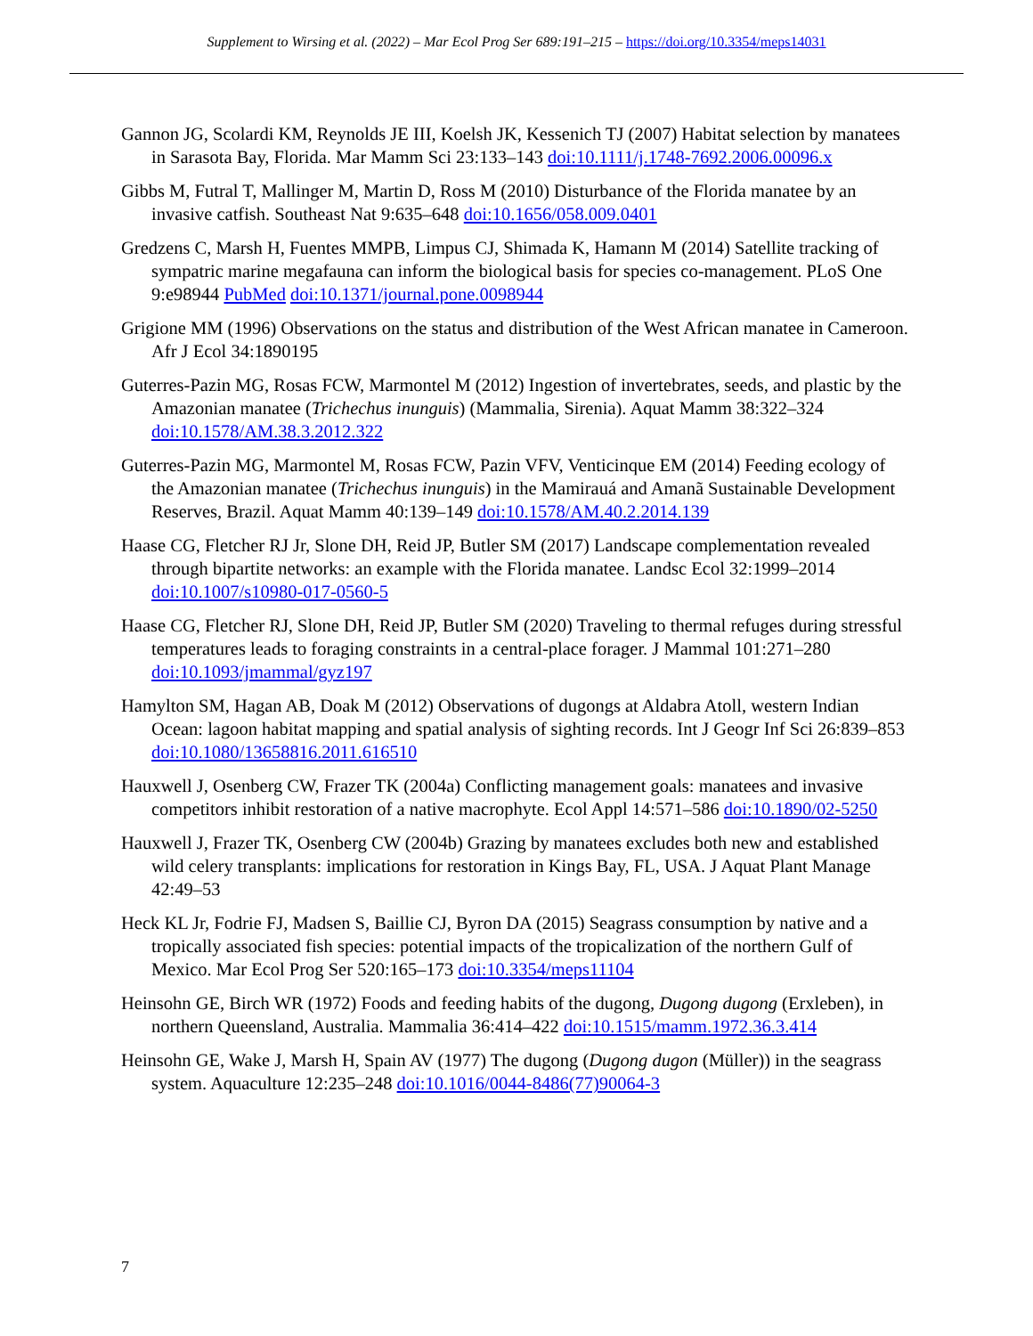Supplement to Wirsing et al. (2022) – Mar Ecol Prog Ser 689:191–215 – https://doi.org/10.3354/meps14031
Gannon JG, Scolardi KM, Reynolds JE III, Koelsh JK, Kessenich TJ (2007) Habitat selection by manatees in Sarasota Bay, Florida. Mar Mamm Sci 23:133–143 doi:10.1111/j.1748-7692.2006.00096.x
Gibbs M, Futral T, Mallinger M, Martin D, Ross M (2010) Disturbance of the Florida manatee by an invasive catfish. Southeast Nat 9:635–648 doi:10.1656/058.009.0401
Gredzens C, Marsh H, Fuentes MMPB, Limpus CJ, Shimada K, Hamann M (2014) Satellite tracking of sympatric marine megafauna can inform the biological basis for species co-management. PLoS One 9:e98944 PubMed doi:10.1371/journal.pone.0098944
Grigione MM (1996) Observations on the status and distribution of the West African manatee in Cameroon. Afr J Ecol 34:1890195
Guterres-Pazin MG, Rosas FCW, Marmontel M (2012) Ingestion of invertebrates, seeds, and plastic by the Amazonian manatee (Trichechus inunguis) (Mammalia, Sirenia). Aquat Mamm 38:322–324 doi:10.1578/AM.38.3.2012.322
Guterres-Pazin MG, Marmontel M, Rosas FCW, Pazin VFV, Venticinque EM (2014) Feeding ecology of the Amazonian manatee (Trichechus inunguis) in the Mamirauá and Amanã Sustainable Development Reserves, Brazil. Aquat Mamm 40:139–149 doi:10.1578/AM.40.2.2014.139
Haase CG, Fletcher RJ Jr, Slone DH, Reid JP, Butler SM (2017) Landscape complementation revealed through bipartite networks: an example with the Florida manatee. Landsc Ecol 32:1999–2014 doi:10.1007/s10980-017-0560-5
Haase CG, Fletcher RJ, Slone DH, Reid JP, Butler SM (2020) Traveling to thermal refuges during stressful temperatures leads to foraging constraints in a central-place forager. J Mammal 101:271–280 doi:10.1093/jmammal/gyz197
Hamylton SM, Hagan AB, Doak M (2012) Observations of dugongs at Aldabra Atoll, western Indian Ocean: lagoon habitat mapping and spatial analysis of sighting records. Int J Geogr Inf Sci 26:839–853 doi:10.1080/13658816.2011.616510
Hauxwell J, Osenberg CW, Frazer TK (2004a) Conflicting management goals: manatees and invasive competitors inhibit restoration of a native macrophyte. Ecol Appl 14:571–586 doi:10.1890/02-5250
Hauxwell J, Frazer TK, Osenberg CW (2004b) Grazing by manatees excludes both new and established wild celery transplants: implications for restoration in Kings Bay, FL, USA. J Aquat Plant Manage 42:49–53
Heck KL Jr, Fodrie FJ, Madsen S, Baillie CJ, Byron DA (2015) Seagrass consumption by native and a tropically associated fish species: potential impacts of the tropicalization of the northern Gulf of Mexico. Mar Ecol Prog Ser 520:165–173 doi:10.3354/meps11104
Heinsohn GE, Birch WR (1972) Foods and feeding habits of the dugong, Dugong dugong (Erxleben), in northern Queensland, Australia. Mammalia 36:414–422 doi:10.1515/mamm.1972.36.3.414
Heinsohn GE, Wake J, Marsh H, Spain AV (1977) The dugong (Dugong dugon (Müller)) in the seagrass system. Aquaculture 12:235–248 doi:10.1016/0044-8486(77)90064-3
7